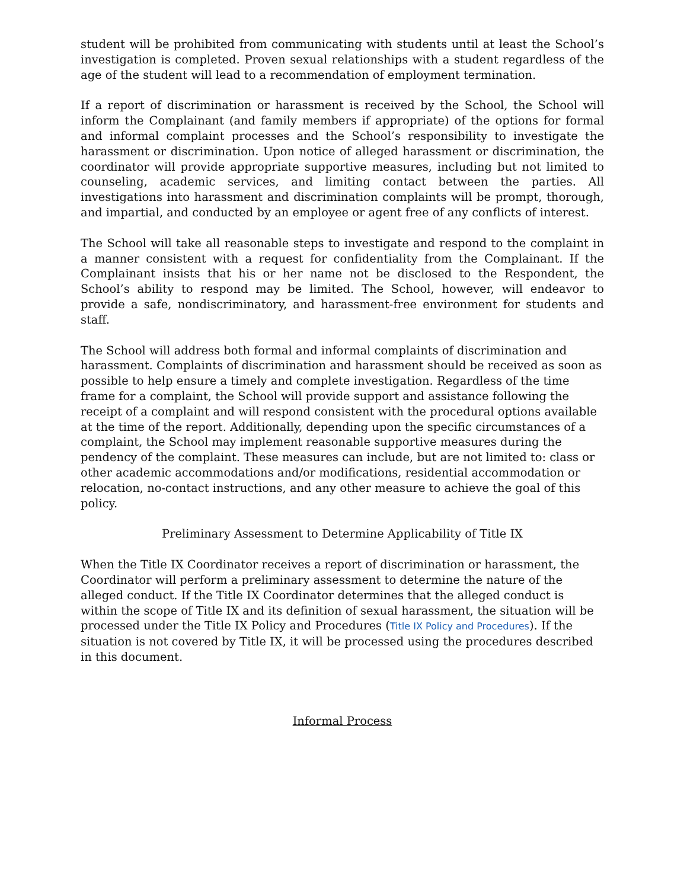student will be prohibited from communicating with students until at least the School’s investigation is completed. Proven sexual relationships with a student regardless of the age of the student will lead to a recommendation of employment termination.
If a report of discrimination or harassment is received by the School, the School will inform the Complainant (and family members if appropriate) of the options for formal and informal complaint processes and the School’s responsibility to investigate the harassment or discrimination. Upon notice of alleged harassment or discrimination, the coordinator will provide appropriate supportive measures, including but not limited to counseling, academic services, and limiting contact between the parties. All investigations into harassment and discrimination complaints will be prompt, thorough, and impartial, and conducted by an employee or agent free of any conflicts of interest.
The School will take all reasonable steps to investigate and respond to the complaint in a manner consistent with a request for confidentiality from the Complainant. If the Complainant insists that his or her name not be disclosed to the Respondent, the School’s ability to respond may be limited. The School, however, will endeavor to provide a safe, nondiscriminatory, and harassment-free environment for students and staff.
The School will address both formal and informal complaints of discrimination and harassment. Complaints of discrimination and harassment should be received as soon as possible to help ensure a timely and complete investigation. Regardless of the time frame for a complaint, the School will provide support and assistance following the receipt of a complaint and will respond consistent with the procedural options available at the time of the report. Additionally, depending upon the specific circumstances of a complaint, the School may implement reasonable supportive measures during the pendency of the complaint. These measures can include, but are not limited to: class or other academic accommodations and/or modifications, residential accommodation or relocation, no-contact instructions, and any other measure to achieve the goal of this policy.
Preliminary Assessment to Determine Applicability of Title IX
When the Title IX Coordinator receives a report of discrimination or harassment, the Coordinator will perform a preliminary assessment to determine the nature of the alleged conduct. If the Title IX Coordinator determines that the alleged conduct is within the scope of Title IX and its definition of sexual harassment, the situation will be processed under the Title IX Policy and Procedures (Title IX Policy and Procedures). If the situation is not covered by Title IX, it will be processed using the procedures described in this document.
Informal Process